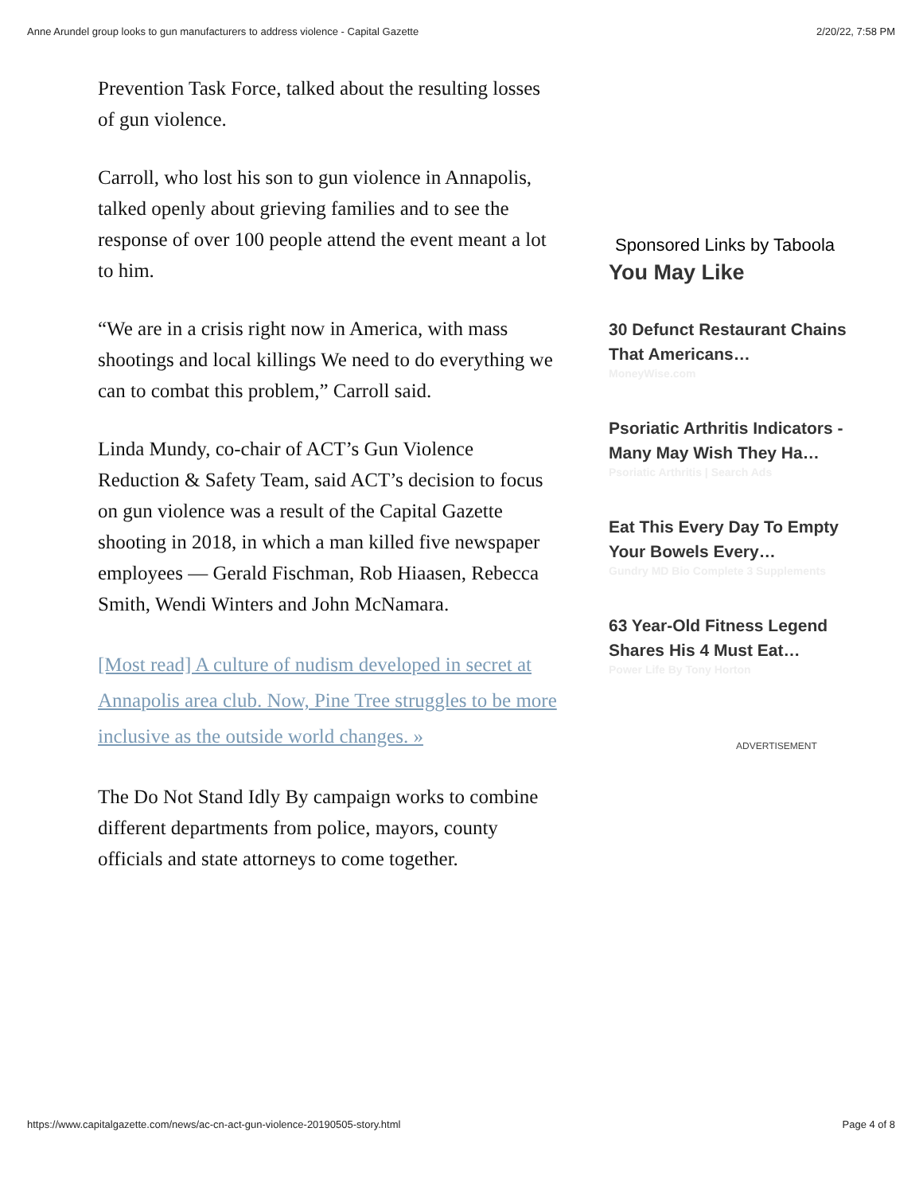Anne Arundel group looks to gun manufacturers to address violence - Capital Gazette 2/20/22, 7:58 PM
Prevention Task Force, talked about the resulting losses of gun violence.
Carroll, who lost his son to gun violence in Annapolis, talked openly about grieving families and to see the response of over 100 people attend the event meant a lot to him.
“We are in a crisis right now in America, with mass shootings and local killings We need to do everything we can to combat this problem,” Carroll said.
Linda Mundy, co-chair of ACT’s Gun Violence Reduction & Safety Team, said ACT’s decision to focus on gun violence was a result of the Capital Gazette shooting in 2018, in which a man killed five newspaper employees — Gerald Fischman, Rob Hiaasen, Rebecca Smith, Wendi Winters and John McNamara.
[Most read] A culture of nudism developed in secret at Annapolis area club. Now, Pine Tree struggles to be more inclusive as the outside world changes. »
The Do Not Stand Idly By campaign works to combine different departments from police, mayors, county officials and state attorneys to come together.
Sponsored Links by Taboola
You May Like
30 Defunct Restaurant Chains That Americans…
MoneyWise.com
Psoriatic Arthritis Indicators - Many May Wish They Ha…
Psoriatic Arthritis | Search Ads
Eat This Every Day To Empty Your Bowels Every…
Gundry MD Bio Complete 3 Supplements
63 Year-Old Fitness Legend Shares His 4 Must Eat…
Power Life By Tony Horton
ADVERTISEMENT
https://www.capitalgazette.com/news/ac-cn-act-gun-violence-20190505-story.html Page 4 of 8